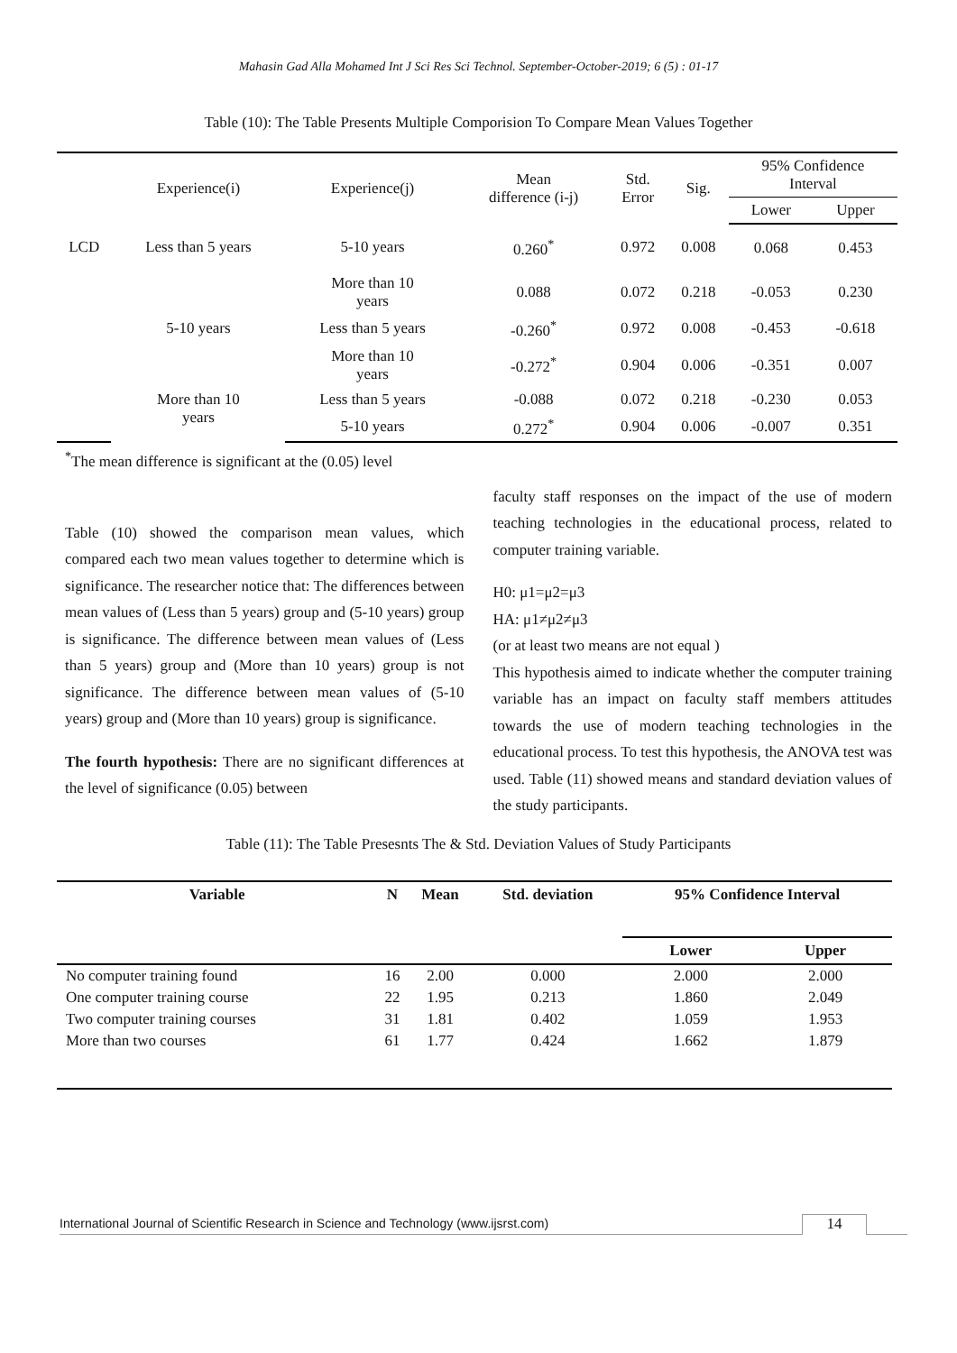Mahasin Gad Alla Mohamed Int J Sci Res Sci Technol. September-October-2019; 6 (5) : 01-17
Table (10): The Table Presents Multiple Comporision To Compare Mean Values Together
| | Experience(i) | Experience(j) | Mean difference (i-j) | Std. Error | Sig. | 95% Confidence Interval | |
| --- | --- | --- | --- | --- | --- | --- | --- |
| | | | | | | Lower | Upper |
| LCD | Less than 5 years | 5-10 years | 0.260<sup>*</sup> | 0.972 | 0.008 | 0.068 | 0.453 |
| | | More than 10 years | 0.088 | 0.072 | 0.218 | -0.053 | 0.230 |
| | 5-10 years | Less than 5 years | -0.260<sup>*</sup> | 0.972 | 0.008 | -0.453 | -0.618 |
| | | More than 10 years | -0.272<sup>*</sup> | 0.904 | 0.006 | -0.351 | 0.007 |
| | More than 10 years | Less than 5 years | -0.088 | 0.072 | 0.218 | -0.230 | 0.053 |
| | | 5-10 years | 0.272<sup>*</sup> | 0.904 | 0.006 | -0.007 | 0.351 |
<sup>*</sup> The mean difference is significant at the (0.05) level
Table (10) showed the comparison mean values, which compared each two mean values together to determine which is significance. The researcher notice that: The differences between mean values of (Less than 5 years) group and (5-10 years) group is significance. The difference between mean values of (Less than 5 years) group and (More than 10 years) group is not significance. The difference between mean values of (5-10 years) group and (More than 10 years) group is significance.
The fourth hypothesis: There are no significant differences at the level of significance (0.05) between
faculty staff responses on the impact of the use of modern teaching technologies in the educational process, related to computer training variable.
H0: μ1=μ2=μ3
HA: μ1≠μ2≠μ3
(or at least two means are not equal )
This hypothesis aimed to indicate whether the computer training variable has an impact on faculty staff members attitudes towards the use of modern teaching technologies in the educational process. To test this hypothesis, the ANOVA test was used. Table (11) showed means and standard deviation values of the study participants.
Table (11): The Table Presesnts The & Std. Deviation Values of Study Participants
| Variable | N | Mean | Std. deviation | 95% Confidence Interval | |
| --- | --- | --- | --- | --- | --- |
| | | | | Lower | Upper |
| No computer training found | 16 | 2.00 | 0.000 | 2.000 | 2.000 |
| One computer training course | 22 | 1.95 | 0.213 | 1.860 | 2.049 |
| Two computer training courses | 31 | 1.81 | 0.402 | 1.059 | 1.953 |
| More than two courses | 61 | 1.77 | 0.424 | 1.662 | 1.879 |
International Journal of Scientific Research in Science and Technology (www.ijsrst.com) 14